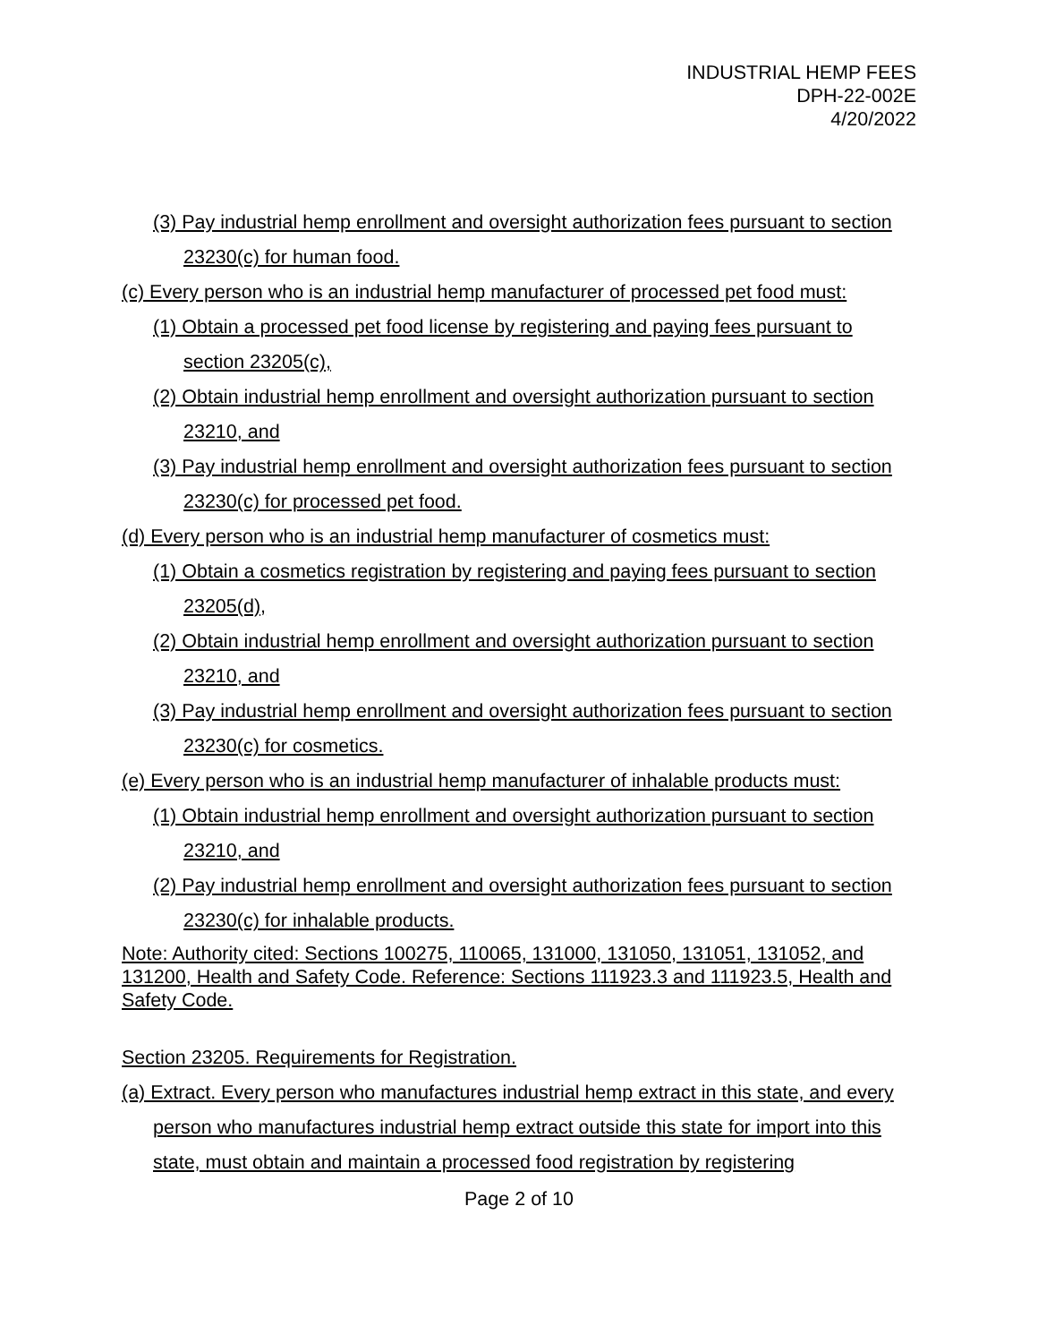INDUSTRIAL HEMP FEES
DPH-22-002E
4/20/2022
(3) Pay industrial hemp enrollment and oversight authorization fees pursuant to section 23230(c) for human food.
(c) Every person who is an industrial hemp manufacturer of processed pet food must:
(1) Obtain a processed pet food license by registering and paying fees pursuant to section 23205(c),
(2) Obtain industrial hemp enrollment and oversight authorization pursuant to section 23210, and
(3) Pay industrial hemp enrollment and oversight authorization fees pursuant to section 23230(c) for processed pet food.
(d) Every person who is an industrial hemp manufacturer of cosmetics must:
(1) Obtain a cosmetics registration by registering and paying fees pursuant to section 23205(d),
(2) Obtain industrial hemp enrollment and oversight authorization pursuant to section 23210, and
(3) Pay industrial hemp enrollment and oversight authorization fees pursuant to section 23230(c) for cosmetics.
(e) Every person who is an industrial hemp manufacturer of inhalable products must:
(1) Obtain industrial hemp enrollment and oversight authorization pursuant to section 23210, and
(2) Pay industrial hemp enrollment and oversight authorization fees pursuant to section 23230(c) for inhalable products.
Note: Authority cited: Sections 100275, 110065, 131000, 131050, 131051, 131052, and 131200, Health and Safety Code. Reference: Sections 111923.3 and 111923.5, Health and Safety Code.
Section 23205. Requirements for Registration.
(a) Extract. Every person who manufactures industrial hemp extract in this state, and every person who manufactures industrial hemp extract outside this state for import into this state, must obtain and maintain a processed food registration by registering
Page 2 of 10